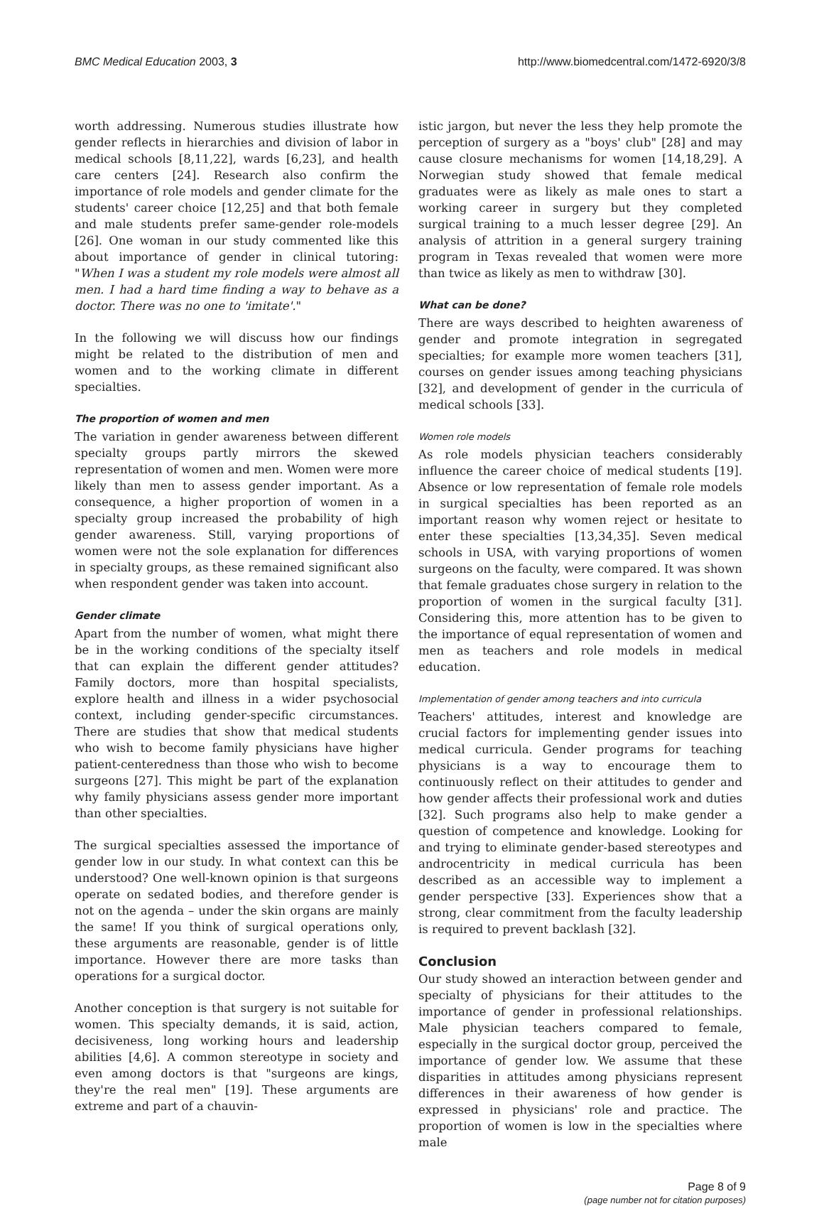BMC Medical Education 2003, 3 http://www.biomedcentral.com/1472-6920/3/8
worth addressing. Numerous studies illustrate how gender reflects in hierarchies and division of labor in medical schools [8,11,22], wards [6,23], and health care centers [24]. Research also confirm the importance of role models and gender climate for the students' career choice [12,25] and that both female and male students prefer same-gender role-models [26]. One woman in our study commented like this about importance of gender in clinical tutoring: "When I was a student my role models were almost all men. I had a hard time finding a way to behave as a doctor. There was no one to 'imitate'."
In the following we will discuss how our findings might be related to the distribution of men and women and to the working climate in different specialties.
The proportion of women and men
The variation in gender awareness between different specialty groups partly mirrors the skewed representation of women and men. Women were more likely than men to assess gender important. As a consequence, a higher proportion of women in a specialty group increased the probability of high gender awareness. Still, varying proportions of women were not the sole explanation for differences in specialty groups, as these remained significant also when respondent gender was taken into account.
Gender climate
Apart from the number of women, what might there be in the working conditions of the specialty itself that can explain the different gender attitudes? Family doctors, more than hospital specialists, explore health and illness in a wider psychosocial context, including gender-specific circumstances. There are studies that show that medical students who wish to become family physicians have higher patient-centeredness than those who wish to become surgeons [27]. This might be part of the explanation why family physicians assess gender more important than other specialties.
The surgical specialties assessed the importance of gender low in our study. In what context can this be understood? One well-known opinion is that surgeons operate on sedated bodies, and therefore gender is not on the agenda – under the skin organs are mainly the same! If you think of surgical operations only, these arguments are reasonable, gender is of little importance. However there are more tasks than operations for a surgical doctor.
Another conception is that surgery is not suitable for women. This specialty demands, it is said, action, decisiveness, long working hours and leadership abilities [4,6]. A common stereotype in society and even among doctors is that "surgeons are kings, they're the real men" [19]. These arguments are extreme and part of a chauvin-
istic jargon, but never the less they help promote the perception of surgery as a "boys' club" [28] and may cause closure mechanisms for women [14,18,29]. A Norwegian study showed that female medical graduates were as likely as male ones to start a working career in surgery but they completed surgical training to a much lesser degree [29]. An analysis of attrition in a general surgery training program in Texas revealed that women were more than twice as likely as men to withdraw [30].
What can be done?
There are ways described to heighten awareness of gender and promote integration in segregated specialties; for example more women teachers [31], courses on gender issues among teaching physicians [32], and development of gender in the curricula of medical schools [33].
Women role models
As role models physician teachers considerably influence the career choice of medical students [19]. Absence or low representation of female role models in surgical specialties has been reported as an important reason why women reject or hesitate to enter these specialties [13,34,35]. Seven medical schools in USA, with varying proportions of women surgeons on the faculty, were compared. It was shown that female graduates chose surgery in relation to the proportion of women in the surgical faculty [31]. Considering this, more attention has to be given to the importance of equal representation of women and men as teachers and role models in medical education.
Implementation of gender among teachers and into curricula
Teachers' attitudes, interest and knowledge are crucial factors for implementing gender issues into medical curricula. Gender programs for teaching physicians is a way to encourage them to continuously reflect on their attitudes to gender and how gender affects their professional work and duties [32]. Such programs also help to make gender a question of competence and knowledge. Looking for and trying to eliminate gender-based stereotypes and androcentricity in medical curricula has been described as an accessible way to implement a gender perspective [33]. Experiences show that a strong, clear commitment from the faculty leadership is required to prevent backlash [32].
Conclusion
Our study showed an interaction between gender and specialty of physicians for their attitudes to the importance of gender in professional relationships. Male physician teachers compared to female, especially in the surgical doctor group, perceived the importance of gender low. We assume that these disparities in attitudes among physicians represent differences in their awareness of how gender is expressed in physicians' role and practice. The proportion of women is low in the specialties where male
Page 8 of 9
(page number not for citation purposes)